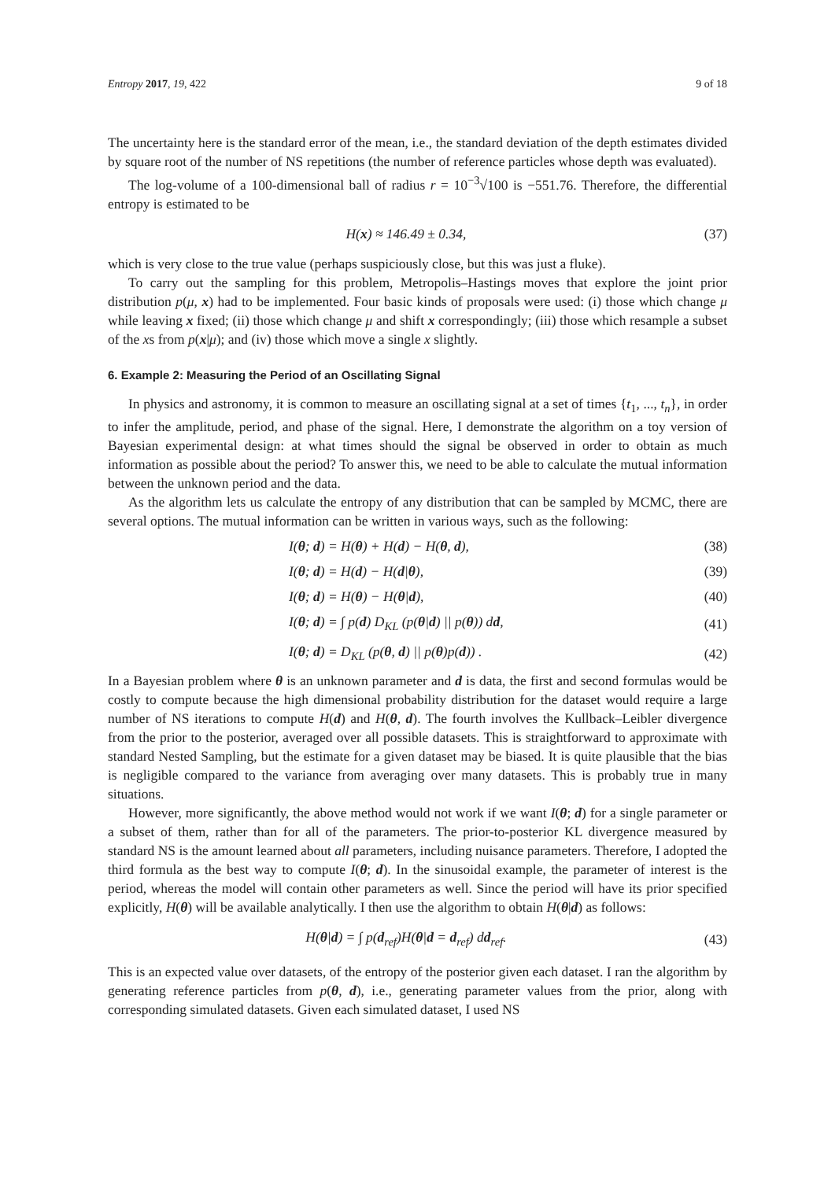Entropy 2017, 19, 422 9 of 18
The uncertainty here is the standard error of the mean, i.e., the standard deviation of the depth estimates divided by square root of the number of NS repetitions (the number of reference particles whose depth was evaluated).
The log-volume of a 100-dimensional ball of radius r = 10<sup>−3</sup>√100 is −551.76. Therefore, the differential entropy is estimated to be
H(x) ≈ 146.49 ± 0.34, (37)
which is very close to the true value (perhaps suspiciously close, but this was just a fluke).
To carry out the sampling for this problem, Metropolis–Hastings moves that explore the joint prior distribution p(μ, x) had to be implemented. Four basic kinds of proposals were used: (i) those which change μ while leaving x fixed; (ii) those which change μ and shift x correspondingly; (iii) those which resample a subset of the xs from p(x|μ); and (iv) those which move a single x slightly.
6. Example 2: Measuring the Period of an Oscillating Signal
In physics and astronomy, it is common to measure an oscillating signal at a set of times {t<sub>1</sub>, ..., t<sub>n</sub>}, in order to infer the amplitude, period, and phase of the signal. Here, I demonstrate the algorithm on a toy version of Bayesian experimental design: at what times should the signal be observed in order to obtain as much information as possible about the period? To answer this, we need to be able to calculate the mutual information between the unknown period and the data.
As the algorithm lets us calculate the entropy of any distribution that can be sampled by MCMC, there are several options. The mutual information can be written in various ways, such as the following:
I(θ; d) = H(θ) + H(d) − H(θ, d), (38)
I(θ; d) = H(d) − H(d|θ), (39)
I(θ; d) = H(θ) − H(θ|d), (40)
I(θ; d) = ∫ p(d) D<sub>KL</sub> (p(θ|d) || p(θ)) dd, (41)
I(θ; d) = D<sub>KL</sub> (p(θ, d) || p(θ)p(d)) . (42)
In a Bayesian problem where θ is an unknown parameter and d is data, the first and second formulas would be costly to compute because the high dimensional probability distribution for the dataset would require a large number of NS iterations to compute H(d) and H(θ, d). The fourth involves the Kullback–Leibler divergence from the prior to the posterior, averaged over all possible datasets. This is straightforward to approximate with standard Nested Sampling, but the estimate for a given dataset may be biased. It is quite plausible that the bias is negligible compared to the variance from averaging over many datasets. This is probably true in many situations.
However, more significantly, the above method would not work if we want I(θ; d) for a single parameter or a subset of them, rather than for all of the parameters. The prior-to-posterior KL divergence measured by standard NS is the amount learned about all parameters, including nuisance parameters. Therefore, I adopted the third formula as the best way to compute I(θ; d). In the sinusoidal example, the parameter of interest is the period, whereas the model will contain other parameters as well. Since the period will have its prior specified explicitly, H(θ) will be available analytically. I then use the algorithm to obtain H(θ|d) as follows:
H(θ|d) = ∫ p(d<sub>ref</sub>)H(θ|d = d<sub>ref</sub>) dd<sub>ref</sub>. (43)
This is an expected value over datasets, of the entropy of the posterior given each dataset. I ran the algorithm by generating reference particles from p(θ, d), i.e., generating parameter values from the prior, along with corresponding simulated datasets. Given each simulated dataset, I used NS